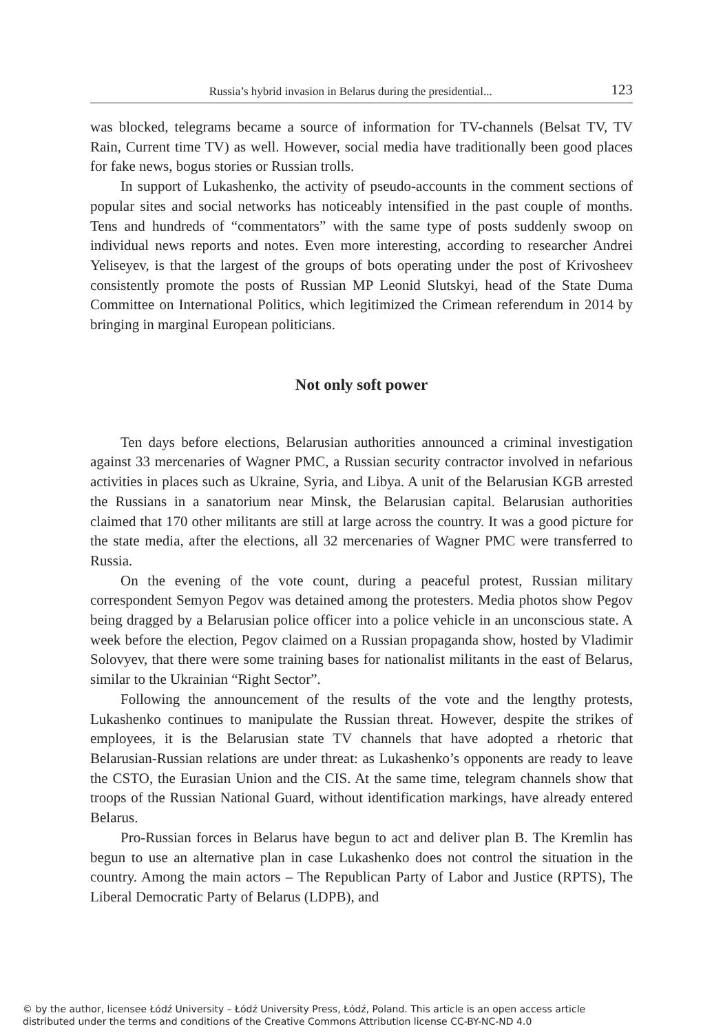Russia’s hybrid invasion in Belarus during the presidential... 123
was blocked, telegrams became a source of information for TV-channels (Belsat TV, TV Rain, Current time TV) as well. However, social media have traditionally been good places for fake news, bogus stories or Russian trolls.
In support of Lukashenko, the activity of pseudo-accounts in the comment sections of popular sites and social networks has noticeably intensified in the past couple of months. Tens and hundreds of “commentators” with the same type of posts suddenly swoop on individual news reports and notes. Even more interesting, according to researcher Andrei Yeliseyev, is that the largest of the groups of bots operating under the post of Krivosheev consistently promote the posts of Russian MP Leonid Slutskyi, head of the State Duma Committee on International Politics, which legitimized the Crimean referendum in 2014 by bringing in marginal European politicians.
Not only soft power
Ten days before elections, Belarusian authorities announced a criminal investigation against 33 mercenaries of Wagner PMC, a Russian security contractor involved in nefarious activities in places such as Ukraine, Syria, and Libya. A unit of the Belarusian KGB arrested the Russians in a sanatorium near Minsk, the Belarusian capital. Belarusian authorities claimed that 170 other militants are still at large across the country. It was a good picture for the state media, after the elections, all 32 mercenaries of Wagner PMC were transferred to Russia.
On the evening of the vote count, during a peaceful protest, Russian military correspondent Semyon Pegov was detained among the protesters. Media photos show Pegov being dragged by a Belarusian police officer into a police vehicle in an unconscious state. A week before the election, Pegov claimed on a Russian propaganda show, hosted by Vladimir Solovyev, that there were some training bases for nationalist militants in the east of Belarus, similar to the Ukrainian “Right Sector”.
Following the announcement of the results of the vote and the lengthy protests, Lukashenko continues to manipulate the Russian threat. However, despite the strikes of employees, it is the Belarusian state TV channels that have adopted a rhetoric that Belarusian-Russian relations are under threat: as Lukashenko’s opponents are ready to leave the CSTO, the Eurasian Union and the CIS. At the same time, telegram channels show that troops of the Russian National Guard, without identification markings, have already entered Belarus.
Pro-Russian forces in Belarus have begun to act and deliver plan B. The Kremlin has begun to use an alternative plan in case Lukashenko does not control the situation in the country. Among the main actors – The Republican Party of Labor and Justice (RPTS), The Liberal Democratic Party of Belarus (LDPB), and
© by the author, licensee Łódź University – Łódź University Press, Łódź, Poland. This article is an open access article
distributed under the terms and conditions of the Creative Commons Attribution license CC-BY-NC-ND 4.0